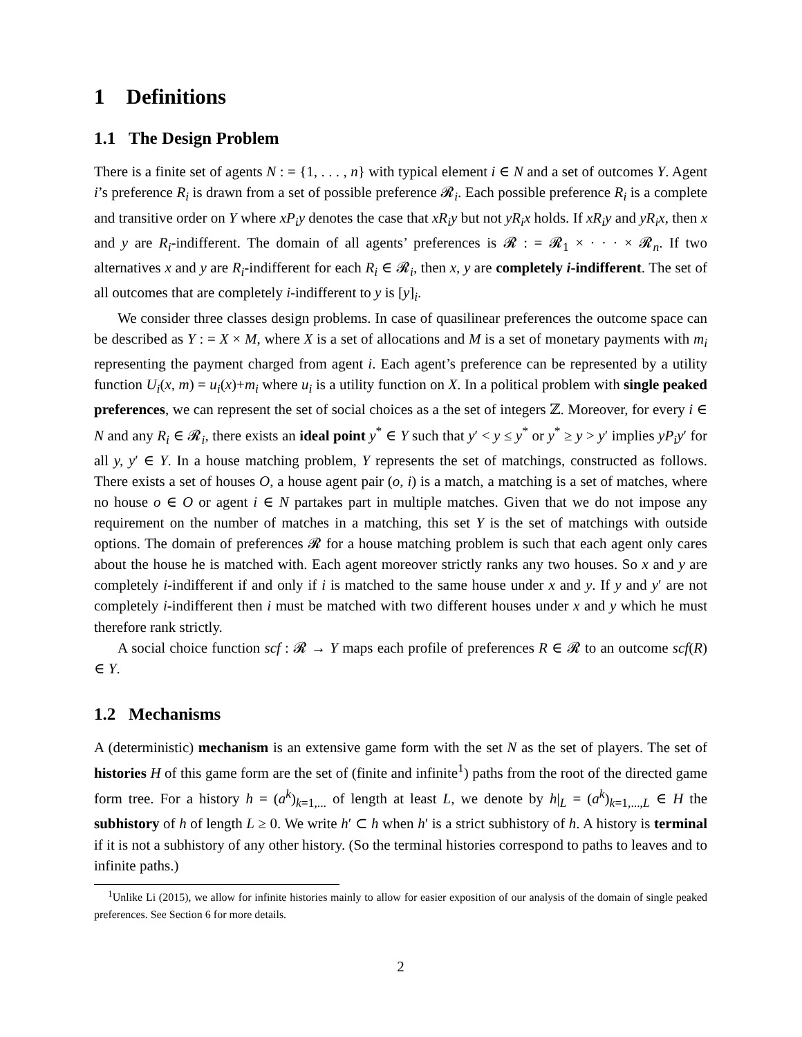1 Definitions
1.1 The Design Problem
There is a finite set of agents N : = {1, . . . , n} with typical element i ∈ N and a set of outcomes Y. Agent i’s preference R<sub>i</sub> is drawn from a set of possible preference 𝓡<sub>i</sub>. Each possible preference R<sub>i</sub> is a complete and transitive order on Y where xP<sub>i</sub>y denotes the case that xR<sub>i</sub>y but not yR<sub>i</sub>x holds. If xR<sub>i</sub>y and yR<sub>i</sub>x, then x and y are R<sub>i</sub>-indifferent. The domain of all agents’ preferences is 𝓡 : = 𝓡<sub>1</sub> × · · · × 𝓡<sub>n</sub>. If two alternatives x and y are R<sub>i</sub>-indifferent for each R<sub>i</sub> ∈ 𝓡<sub>i</sub>, then x, y are completely i-indifferent. The set of all outcomes that are completely i-indifferent to y is [y]<sub>i</sub>.
We consider three classes design problems. In case of quasilinear preferences the outcome space can be described as Y : = X × M, where X is a set of allocations and M is a set of monetary payments with m<sub>i</sub> representing the payment charged from agent i. Each agent’s preference can be represented by a utility function U<sub>i</sub>(x, m) = u<sub>i</sub>(x)+m<sub>i</sub> where u<sub>i</sub> is a utility function on X. In a political problem with single peaked preferences, we can represent the set of social choices as a the set of integers ℤ. Moreover, for every i ∈ N and any R<sub>i</sub> ∈ 𝓡<sub>i</sub>, there exists an ideal point y<sup>*</sup> ∈ Y such that y′ < y ≤ y<sup>*</sup> or y<sup>*</sup> ≥ y > y′ implies yP<sub>i</sub>y′ for all y, y′ ∈ Y. In a house matching problem, Y represents the set of matchings, constructed as follows. There exists a set of houses O, a house agent pair (o, i) is a match, a matching is a set of matches, where no house o ∈ O or agent i ∈ N partakes part in multiple matches. Given that we do not impose any requirement on the number of matches in a matching, this set Y is the set of matchings with outside options. The domain of preferences 𝓡 for a house matching problem is such that each agent only cares about the house he is matched with. Each agent moreover strictly ranks any two houses. So x and y are completely i-indifferent if and only if i is matched to the same house under x and y. If y and y′ are not completely i-indifferent then i must be matched with two different houses under x and y which he must therefore rank strictly.
A social choice function scf : 𝓡 → Y maps each profile of preferences R ∈ 𝓡 to an outcome scf(R) ∈ Y.
1.2 Mechanisms
A (deterministic) mechanism is an extensive game form with the set N as the set of players. The set of histories H of this game form are the set of (finite and infinite<sup>1</sup>) paths from the root of the directed game form tree. For a history h = (a<sup>k</sup>)<sub>k=1,...</sub> of length at least L, we denote by h|<sub>L</sub> = (a<sup>k</sup>)<sub>k=1,...,L</sub> ∈ H the subhistory of h of length L ≥ 0. We write h′ ⊂ h when h′ is a strict subhistory of h. A history is terminal if it is not a subhistory of any other history. (So the terminal histories correspond to paths to leaves and to infinite paths.)
<sup>1</sup> Unlike Li (2015), we allow for infinite histories mainly to allow for easier exposition of our analysis of the domain of single peaked preferences. See Section 6 for more details.
2